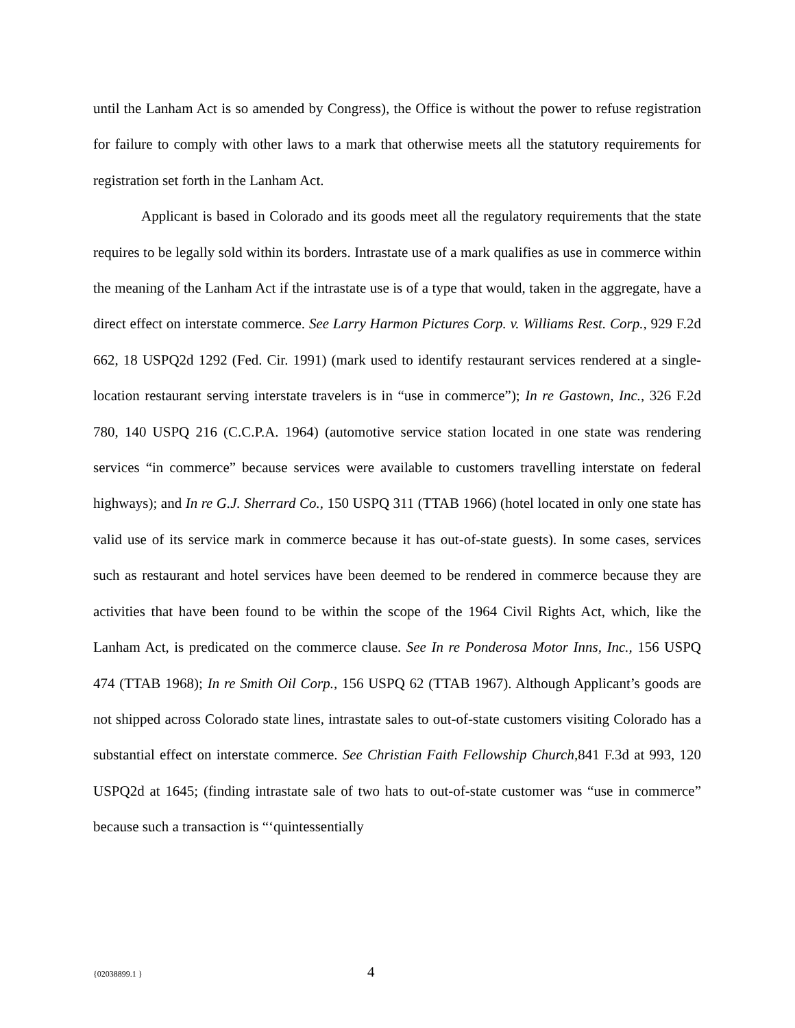until the Lanham Act is so amended by Congress), the Office is without the power to refuse registration for failure to comply with other laws to a mark that otherwise meets all the statutory requirements for registration set forth in the Lanham Act.
Applicant is based in Colorado and its goods meet all the regulatory requirements that the state requires to be legally sold within its borders. Intrastate use of a mark qualifies as use in commerce within the meaning of the Lanham Act if the intrastate use is of a type that would, taken in the aggregate, have a direct effect on interstate commerce. See Larry Harmon Pictures Corp. v. Williams Rest. Corp., 929 F.2d 662, 18 USPQ2d 1292 (Fed. Cir. 1991) (mark used to identify restaurant services rendered at a single-location restaurant serving interstate travelers is in “use in commerce”); In re Gastown, Inc., 326 F.2d 780, 140 USPQ 216 (C.C.P.A. 1964) (automotive service station located in one state was rendering services “in commerce” because services were available to customers travelling interstate on federal highways); and In re G.J. Sherrard Co., 150 USPQ 311 (TTAB 1966) (hotel located in only one state has valid use of its service mark in commerce because it has out-of-state guests). In some cases, services such as restaurant and hotel services have been deemed to be rendered in commerce because they are activities that have been found to be within the scope of the 1964 Civil Rights Act, which, like the Lanham Act, is predicated on the commerce clause. See In re Ponderosa Motor Inns, Inc., 156 USPQ 474 (TTAB 1968); In re Smith Oil Corp., 156 USPQ 62 (TTAB 1967). Although Applicant’s goods are not shipped across Colorado state lines, intrastate sales to out-of-state customers visiting Colorado has a substantial effect on interstate commerce. See Christian Faith Fellowship Church,841 F.3d at 993, 120 USPQ2d at 1645; (finding intrastate sale of two hats to out-of-state customer was “use in commerce” because such a transaction is “‘quintessentially
{02038899.1 } 4